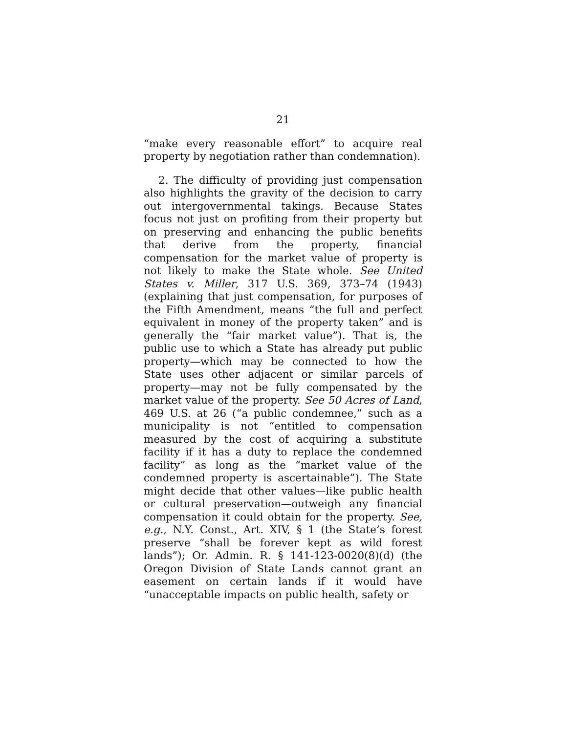21
“make every reasonable effort” to acquire real property by negotiation rather than condemnation).
2. The difficulty of providing just compensation also highlights the gravity of the decision to carry out intergovernmental takings. Because States focus not just on profiting from their property but on preserving and enhancing the public benefits that derive from the property, financial compensation for the market value of property is not likely to make the State whole. See United States v. Miller, 317 U.S. 369, 373–74 (1943) (explaining that just compensation, for purposes of the Fifth Amendment, means “the full and perfect equivalent in money of the property taken” and is generally the “fair market value”). That is, the public use to which a State has already put public property—which may be connected to how the State uses other adjacent or similar parcels of property—may not be fully compensated by the market value of the property. See 50 Acres of Land, 469 U.S. at 26 (“a public condemnee,” such as a municipality is not “entitled to compensation measured by the cost of acquiring a substitute facility if it has a duty to replace the condemned facility” as long as the “market value of the condemned property is ascertainable”). The State might decide that other values—like public health or cultural preservation—outweigh any financial compensation it could obtain for the property. See, e.g., N.Y. Const., Art. XIV, § 1 (the State’s forest preserve “shall be forever kept as wild forest lands”); Or. Admin. R. § 141-123-0020(8)(d) (the Oregon Division of State Lands cannot grant an easement on certain lands if it would have “unacceptable impacts on public health, safety or